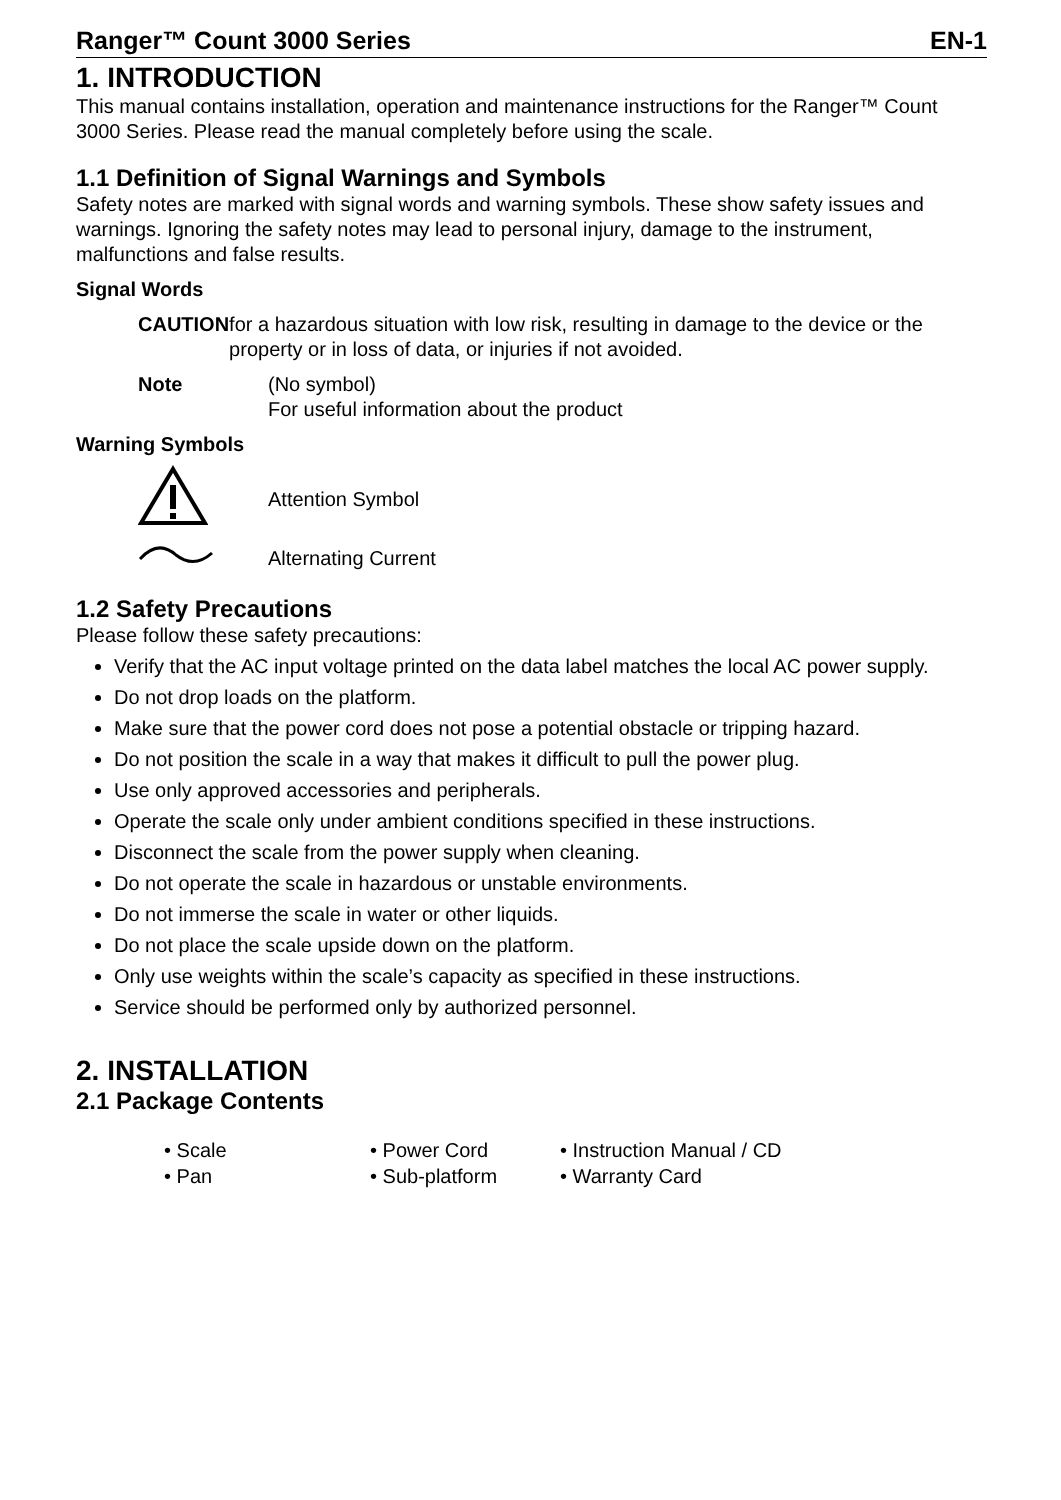Ranger™ Count 3000 Series EN-1
1. INTRODUCTION
This manual contains installation, operation and maintenance instructions for the Ranger™ Count 3000 Series. Please read the manual completely before using the scale.
1.1 Definition of Signal Warnings and Symbols
Safety notes are marked with signal words and warning symbols. These show safety issues and warnings. Ignoring the safety notes may lead to personal injury, damage to the instrument, malfunctions and false results.
Signal Words
CAUTION for a hazardous situation with low risk, resulting in damage to the device or the property or in loss of data, or injuries if not avoided.
Note (No symbol)
For useful information about the product
Warning Symbols
Attention Symbol
Alternating Current
1.2 Safety Precautions
Please follow these safety precautions:
Verify that the AC input voltage printed on the data label matches the local AC power supply.
Do not drop loads on the platform.
Make sure that the power cord does not pose a potential obstacle or tripping hazard.
Do not position the scale in a way that makes it difficult to pull the power plug.
Use only approved accessories and peripherals.
Operate the scale only under ambient conditions specified in these instructions.
Disconnect the scale from the power supply when cleaning.
Do not operate the scale in hazardous or unstable environments.
Do not immerse the scale in water or other liquids.
Do not place the scale upside down on the platform.
Only use weights within the scale’s capacity as specified in these instructions.
Service should be performed only by authorized personnel.
2. INSTALLATION
2.1 Package Contents
• Scale • Power Cord • Instruction Manual / CD • Pan • Sub-platform • Warranty Card